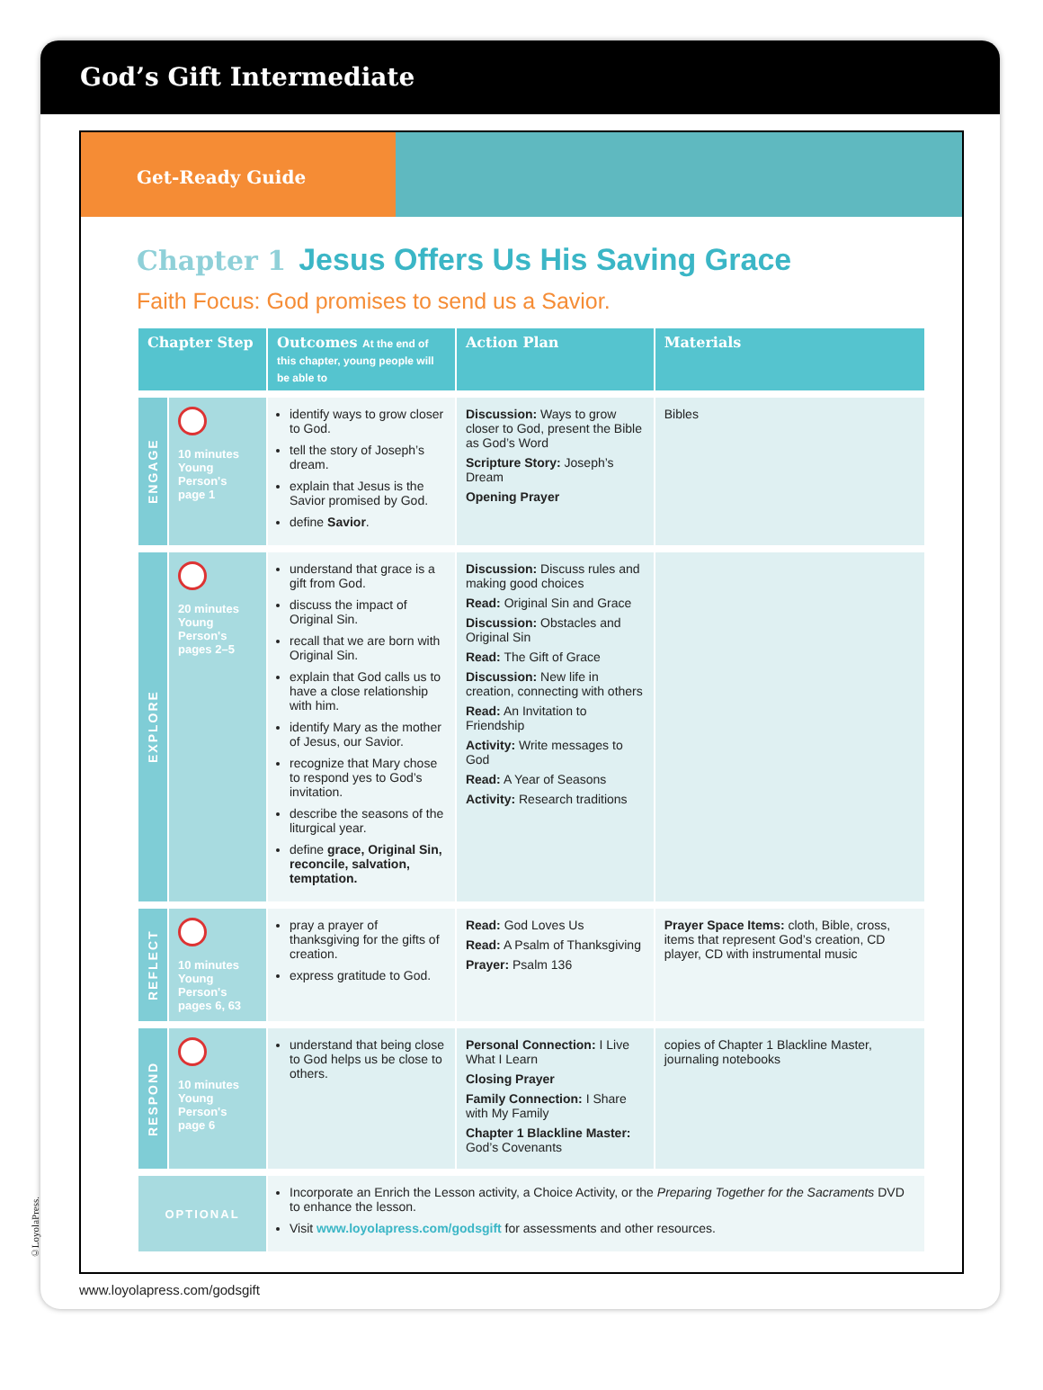God’s Gift Intermediate
Get-Ready Guide
Chapter 1 Jesus Offers Us His Saving Grace
Faith Focus: God promises to send us a Savior.
| Chapter Step | | Outcomes At the end of this chapter, young people will be able to | Action Plan | Materials |
| --- | --- | --- | --- | --- |
| ENGAGE | 10 minutes Young Person's page 1 | identify ways to grow closer to God. tell the story of Joseph’s dream. explain that Jesus is the Savior promised by God. define Savior . | Discussion: Ways to grow closer to God, present the Bible as God’s Word Scripture Story: Joseph’s Dream Opening Prayer | Bibles |
| EXPLORE | 20 minutes Young Person's pages 2–5 | understand that grace is a gift from God. discuss the impact of Original Sin. recall that we are born with Original Sin. explain that God calls us to have a close relationship with him. identify Mary as the mother of Jesus, our Savior. recognize that Mary chose to respond yes to God’s invitation. describe the seasons of the liturgical year. define grace, Original Sin, reconcile, salvation, temptation. | Discussion: Discuss rules and making good choices Read: Original Sin and Grace Discussion: Obstacles and Original Sin Read: The Gift of Grace Discussion: New life in creation, connecting with others Read: An Invitation to Friendship Activity: Write messages to God Read: A Year of Seasons Activity: Research traditions | |
| REFLECT | 10 minutes Young Person's pages 6, 63 | pray a prayer of thanksgiving for the gifts of creation. express gratitude to God. | Read: God Loves Us Read: A Psalm of Thanksgiving Prayer: Psalm 136 | Prayer Space Items: cloth, Bible, cross, items that represent God’s creation, CD player, CD with instrumental music |
| RESPOND | 10 minutes Young Person's page 6 | understand that being close to God helps us be close to others. | Personal Connection: I Live What I Learn Closing Prayer Family Connection: I Share with My Family Chapter 1 Blackline Master: God’s Covenants | copies of Chapter 1 Blackline Master, journaling notebooks |
| OPTIONAL | | Incorporate an Enrich the Lesson activity, a Choice Activity, or the Preparing Together for the Sacraments DVD to enhance the lesson. Visit www.loyolapress.com/godsgift for assessments and other resources. | | |
www.loyolapress.com/godsgift
©LoyolaPress.